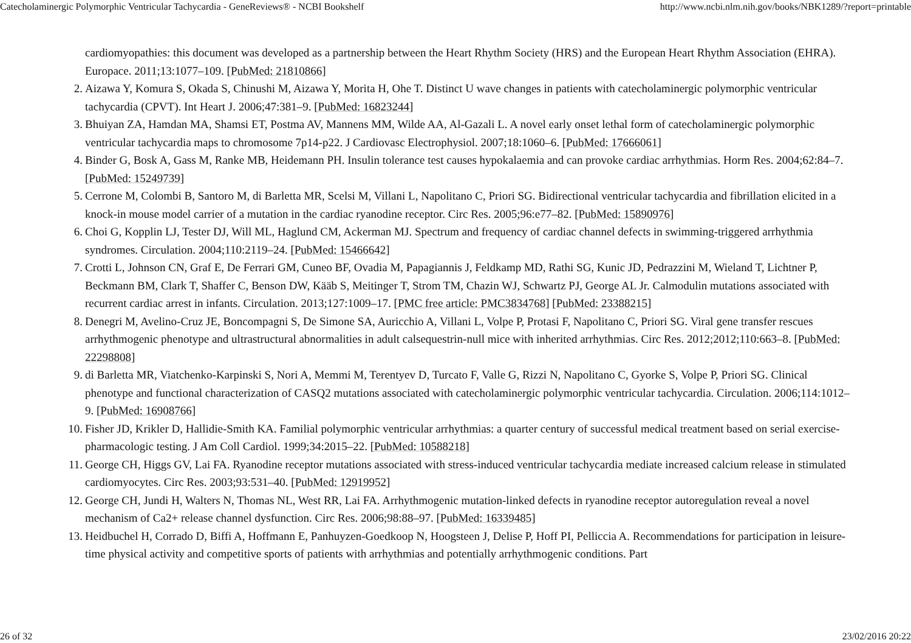Catecholaminergic Polymorphic Ventricular Tachycardia - GeneReviews® - NCBI Bookshelf http://www.ncbi.nlm.nih.gov/books/NBK1289/?report=printable
cardiomyopathies: this document was developed as a partnership between the Heart Rhythm Society (HRS) and the European Heart Rhythm Association (EHRA). Europace. 2011;13:1077–109. [PubMed: 21810866]
2.
Aizawa Y, Komura S, Okada S, Chinushi M, Aizawa Y, Morita H, Ohe T. Distinct U wave changes in patients with catecholaminergic polymorphic ventricular tachycardia (CPVT). Int Heart J. 2006;47:381–9. [PubMed: 16823244]
3.
Bhuiyan ZA, Hamdan MA, Shamsi ET, Postma AV, Mannens MM, Wilde AA, Al-Gazali L. A novel early onset lethal form of catecholaminergic polymorphic ventricular tachycardia maps to chromosome 7p14-p22. J Cardiovasc Electrophysiol. 2007;18:1060–6. [PubMed: 17666061]
4.
Binder G, Bosk A, Gass M, Ranke MB, Heidemann PH. Insulin tolerance test causes hypokalaemia and can provoke cardiac arrhythmias. Horm Res. 2004;62:84–7. [PubMed: 15249739]
5.
Cerrone M, Colombi B, Santoro M, di Barletta MR, Scelsi M, Villani L, Napolitano C, Priori SG. Bidirectional ventricular tachycardia and fibrillation elicited in a knock-in mouse model carrier of a mutation in the cardiac ryanodine receptor. Circ Res. 2005;96:e77–82. [PubMed: 15890976]
6.
Choi G, Kopplin LJ, Tester DJ, Will ML, Haglund CM, Ackerman MJ. Spectrum and frequency of cardiac channel defects in swimming-triggered arrhythmia syndromes. Circulation. 2004;110:2119–24. [PubMed: 15466642]
7.
Crotti L, Johnson CN, Graf E, De Ferrari GM, Cuneo BF, Ovadia M, Papagiannis J, Feldkamp MD, Rathi SG, Kunic JD, Pedrazzini M, Wieland T, Lichtner P, Beckmann BM, Clark T, Shaffer C, Benson DW, Kääb S, Meitinger T, Strom TM, Chazin WJ, Schwartz PJ, George AL Jr. Calmodulin mutations associated with recurrent cardiac arrest in infants. Circulation. 2013;127:1009–17. [PMC free article: PMC3834768] [PubMed: 23388215]
8.
Denegri M, Avelino-Cruz JE, Boncompagni S, De Simone SA, Auricchio A, Villani L, Volpe P, Protasi F, Napolitano C, Priori SG. Viral gene transfer rescues arrhythmogenic phenotype and ultrastructural abnormalities in adult calsequestrin-null mice with inherited arrhythmias. Circ Res. 2012;2012;110:663–8. [PubMed: 22298808]
9.
di Barletta MR, Viatchenko-Karpinski S, Nori A, Memmi M, Terentyev D, Turcato F, Valle G, Rizzi N, Napolitano C, Gyorke S, Volpe P, Priori SG. Clinical phenotype and functional characterization of CASQ2 mutations associated with catecholaminergic polymorphic ventricular tachycardia. Circulation. 2006;114:1012–9. [PubMed: 16908766]
10.
Fisher JD, Krikler D, Hallidie-Smith KA. Familial polymorphic ventricular arrhythmias: a quarter century of successful medical treatment based on serial exercise-pharmacologic testing. J Am Coll Cardiol. 1999;34:2015–22. [PubMed: 10588218]
11.
George CH, Higgs GV, Lai FA. Ryanodine receptor mutations associated with stress-induced ventricular tachycardia mediate increased calcium release in stimulated cardiomyocytes. Circ Res. 2003;93:531–40. [PubMed: 12919952]
12.
George CH, Jundi H, Walters N, Thomas NL, West RR, Lai FA. Arrhythmogenic mutation-linked defects in ryanodine receptor autoregulation reveal a novel mechanism of Ca2+ release channel dysfunction. Circ Res. 2006;98:88–97. [PubMed: 16339485]
13.
Heidbuchel H, Corrado D, Biffi A, Hoffmann E, Panhuyzen-Goedkoop N, Hoogsteen J, Delise P, Hoff PI, Pelliccia A. Recommendations for participation in leisure-time physical activity and competitive sports of patients with arrhythmias and potentially arrhythmogenic conditions. Part
26 of 32 23/02/2016 20:22